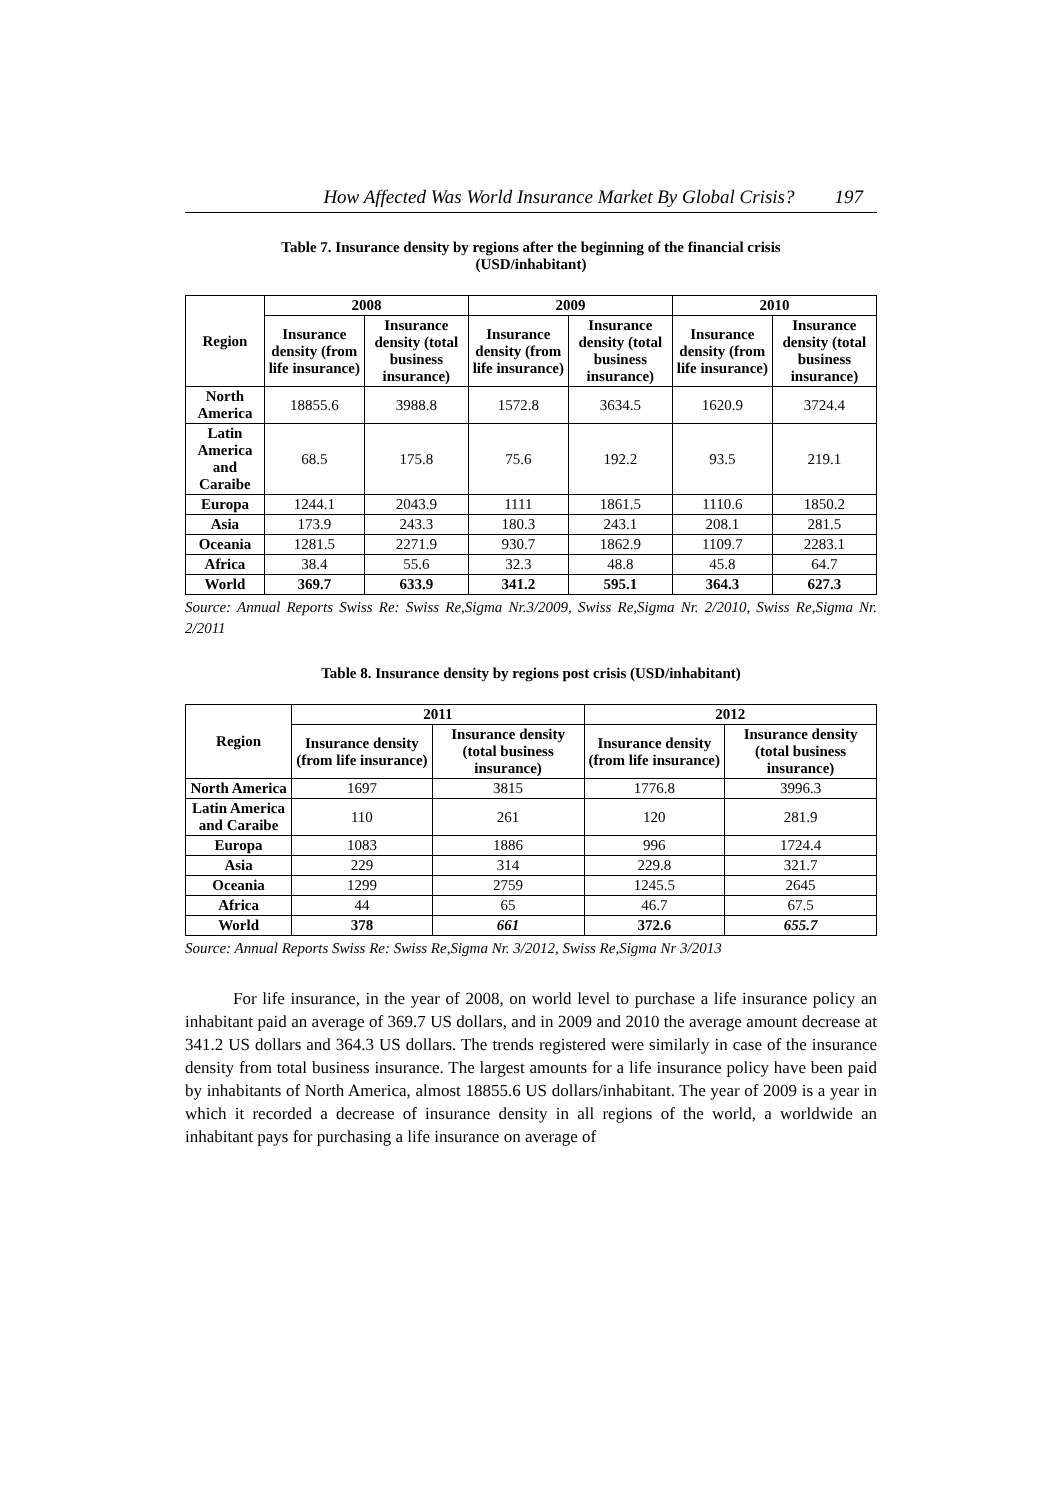How Affected Was World Insurance Market By Global Crisis? 197
Table 7. Insurance density by regions after the beginning of the financial crisis
(USD/inhabitant)
| Region | 2008 | | 2009 | | 2010 | |
| --- | --- | --- | --- | --- | --- | --- |
| | Insurance density (from life insurance) | Insurance density (total business insurance) | Insurance density (from life insurance) | Insurance density (total business insurance) | Insurance density (from life insurance) | Insurance density (total business insurance) |
| North America | 18855.6 | 3988.8 | 1572.8 | 3634.5 | 1620.9 | 3724.4 |
| Latin America and Caraibe | 68.5 | 175.8 | 75.6 | 192.2 | 93.5 | 219.1 |
| Europa | 1244.1 | 2043.9 | 1111 | 1861.5 | 1110.6 | 1850.2 |
| Asia | 173.9 | 243.3 | 180.3 | 243.1 | 208.1 | 281.5 |
| Oceania | 1281.5 | 2271.9 | 930.7 | 1862.9 | 1109.7 | 2283.1 |
| Africa | 38.4 | 55.6 | 32.3 | 48.8 | 45.8 | 64.7 |
| World | 369.7 | 633.9 | 341.2 | 595.1 | 364.3 | 627.3 |
Source: Annual Reports Swiss Re: Swiss Re,Sigma Nr.3/2009, Swiss Re,Sigma Nr. 2/2010, Swiss Re,Sigma Nr. 2/2011
Table 8. Insurance density by regions post crisis (USD/inhabitant)
| Region | 2011 | | 2012 | |
| --- | --- | --- | --- | --- |
| | Insurance density (from life insurance) | Insurance density (total business insurance) | Insurance density (from life insurance) | Insurance density (total business insurance) |
| North America | 1697 | 3815 | 1776.8 | 3996.3 |
| Latin America and Caraibe | 110 | 261 | 120 | 281.9 |
| Europa | 1083 | 1886 | 996 | 1724.4 |
| Asia | 229 | 314 | 229.8 | 321.7 |
| Oceania | 1299 | 2759 | 1245.5 | 2645 |
| Africa | 44 | 65 | 46.7 | 67.5 |
| World | 378 | 661 | 372.6 | 655.7 |
Source: Annual Reports Swiss Re: Swiss Re,Sigma Nr. 3/2012, Swiss Re,Sigma Nr 3/2013
For life insurance, in the year of 2008, on world level to purchase a life insurance policy an inhabitant paid an average of 369.7 US dollars, and in 2009 and 2010 the average amount decrease at 341.2 US dollars and 364.3 US dollars. The trends registered were similarly in case of the insurance density from total business insurance. The largest amounts for a life insurance policy have been paid by inhabitants of North America, almost 18855.6 US dollars/inhabitant. The year of 2009 is a year in which it recorded a decrease of insurance density in all regions of the world, a worldwide an inhabitant pays for purchasing a life insurance on average of